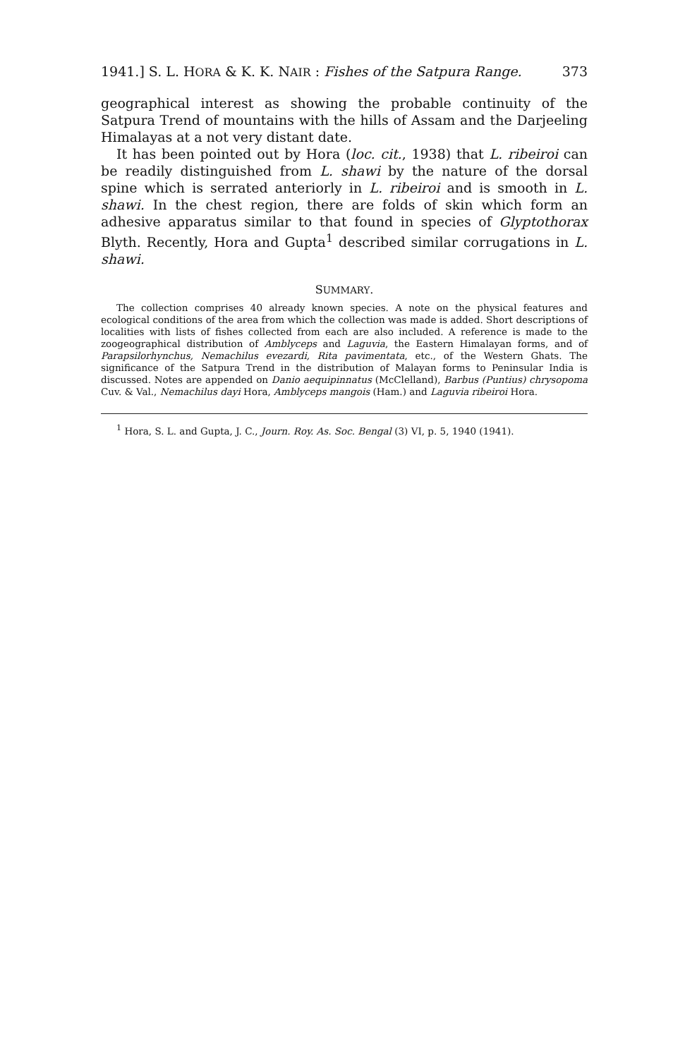1941.] S. L. HORA & K. K. NAIR : Fishes of the Satpura Range. 373
geographical interest as showing the probable continuity of the Satpura Trend of mountains with the hills of Assam and the Darjeeling Himalayas at a not very distant date.
It has been pointed out by Hora (loc. cit., 1938) that L. ribeiroi can be readily distinguished from L. shawi by the nature of the dorsal spine which is serrated anteriorly in L. ribeiroi and is smooth in L. shawi. In the chest region, there are folds of skin which form an adhesive apparatus similar to that found in species of Glyptothorax Blyth. Recently, Hora and Gupta<sup>1</sup> described similar corrugations in L. shawi.
SUMMARY.
The collection comprises 40 already known species. A note on the physical features and ecological conditions of the area from which the collection was made is added. Short descriptions of localities with lists of fishes collected from each are also included. A reference is made to the zoogeographical distribution of Amblyceps and Laguvia, the Eastern Himalayan forms, and of Parapsilorhynchus, Nemachilus evezardi, Rita pavimentata, etc., of the Western Ghats. The significance of the Satpura Trend in the distribution of Malayan forms to Peninsular India is discussed. Notes are appended on Danio aequipinnatus (McClelland), Barbus (Puntius) chrysopoma Cuv. & Val., Nemachilus dayi Hora, Amblyceps mangois (Ham.) and Laguvia ribeiroi Hora.
<sup>1</sup> Hora, S. L. and Gupta, J. C., Journ. Roy. As. Soc. Bengal (3) VI, p. 5, 1940 (1941).